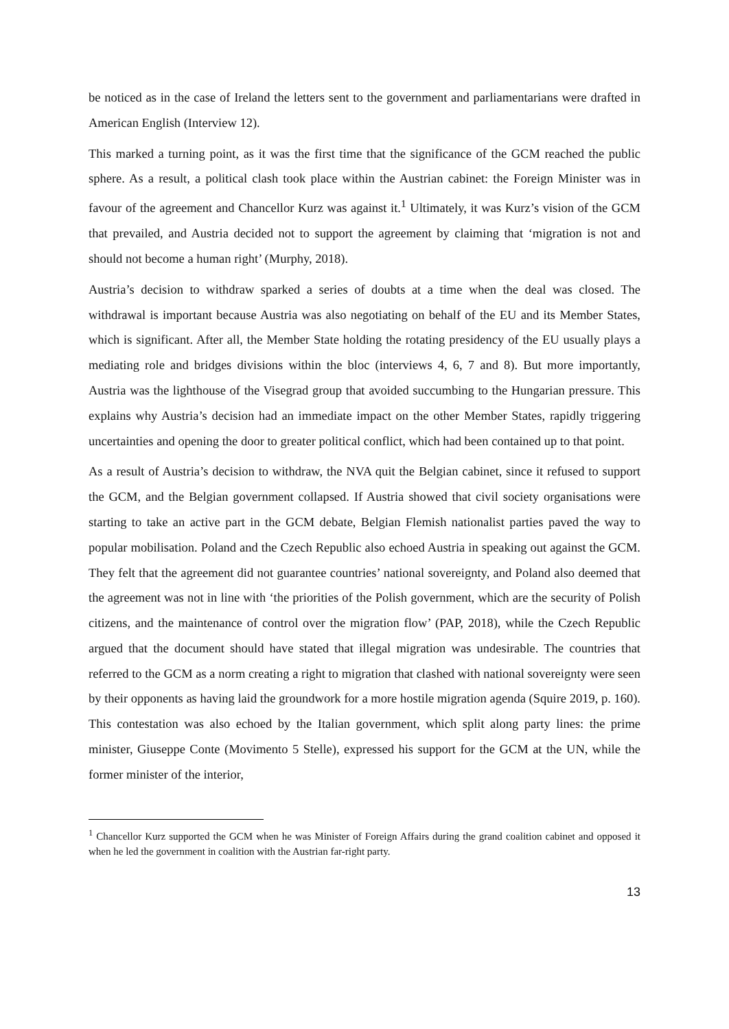be noticed as in the case of Ireland the letters sent to the government and parliamentarians were drafted in American English (Interview 12).
This marked a turning point, as it was the first time that the significance of the GCM reached the public sphere. As a result, a political clash took place within the Austrian cabinet: the Foreign Minister was in favour of the agreement and Chancellor Kurz was against it.<sup>1</sup> Ultimately, it was Kurz’s vision of the GCM that prevailed, and Austria decided not to support the agreement by claiming that ‘migration is not and should not become a human right’ (Murphy, 2018).
Austria’s decision to withdraw sparked a series of doubts at a time when the deal was closed. The withdrawal is important because Austria was also negotiating on behalf of the EU and its Member States, which is significant. After all, the Member State holding the rotating presidency of the EU usually plays a mediating role and bridges divisions within the bloc (interviews 4, 6, 7 and 8). But more importantly, Austria was the lighthouse of the Visegrad group that avoided succumbing to the Hungarian pressure. This explains why Austria’s decision had an immediate impact on the other Member States, rapidly triggering uncertainties and opening the door to greater political conflict, which had been contained up to that point.
As a result of Austria’s decision to withdraw, the NVA quit the Belgian cabinet, since it refused to support the GCM, and the Belgian government collapsed. If Austria showed that civil society organisations were starting to take an active part in the GCM debate, Belgian Flemish nationalist parties paved the way to popular mobilisation. Poland and the Czech Republic also echoed Austria in speaking out against the GCM. They felt that the agreement did not guarantee countries’ national sovereignty, and Poland also deemed that the agreement was not in line with ‘the priorities of the Polish government, which are the security of Polish citizens, and the maintenance of control over the migration flow’ (PAP, 2018), while the Czech Republic argued that the document should have stated that illegal migration was undesirable. The countries that referred to the GCM as a norm creating a right to migration that clashed with national sovereignty were seen by their opponents as having laid the groundwork for a more hostile migration agenda (Squire 2019, p. 160). This contestation was also echoed by the Italian government, which split along party lines: the prime minister, Giuseppe Conte (Movimento 5 Stelle), expressed his support for the GCM at the UN, while the former minister of the interior,
<sup>1</sup> Chancellor Kurz supported the GCM when he was Minister of Foreign Affairs during the grand coalition cabinet and opposed it when he led the government in coalition with the Austrian far-right party.
13